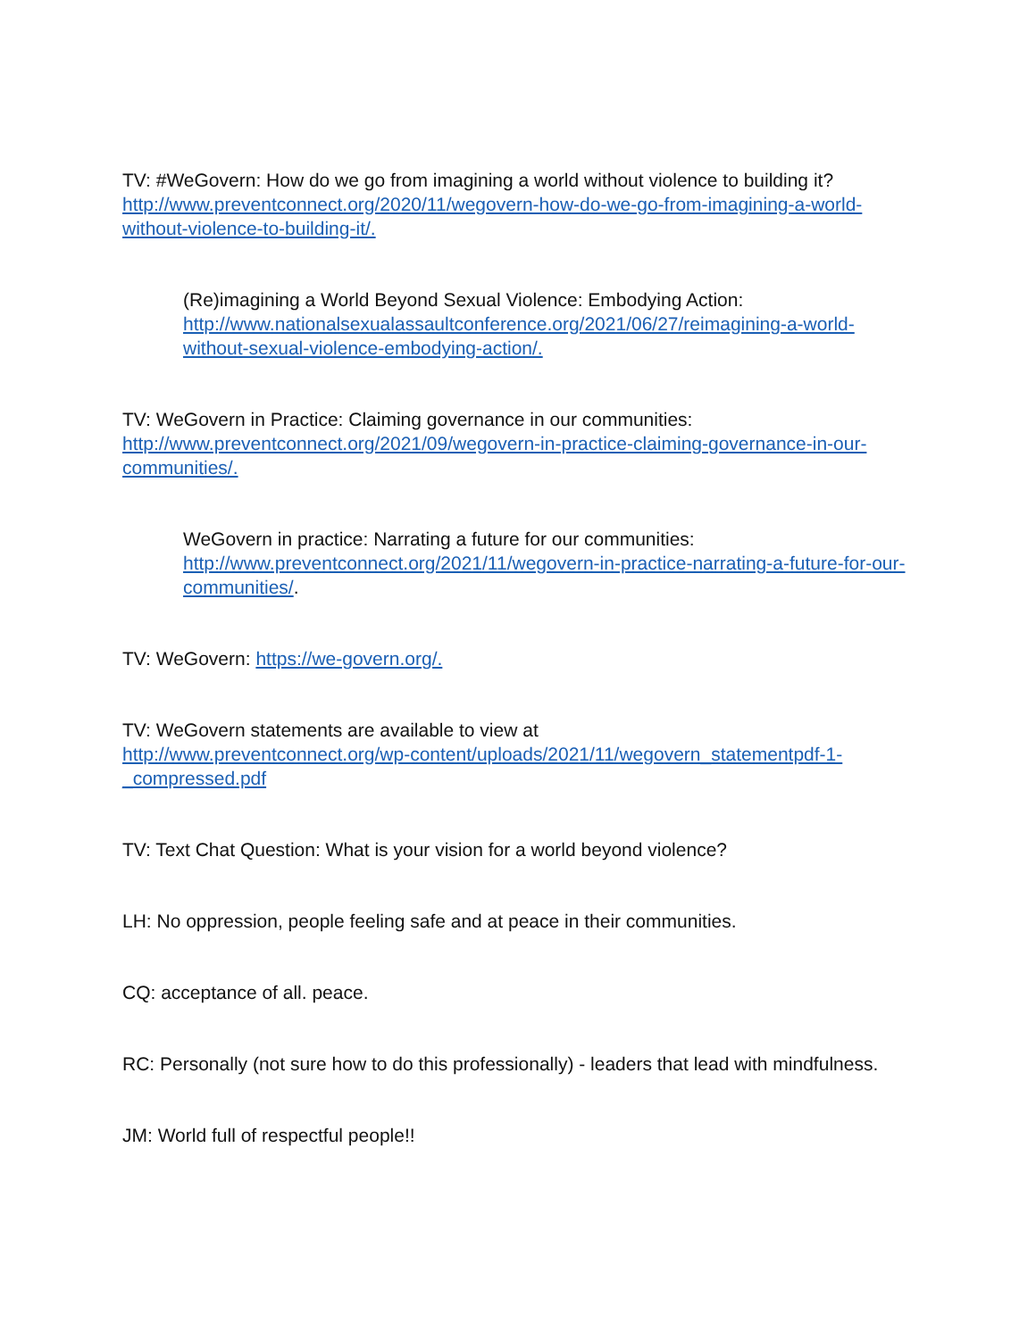TV: #WeGovern: How do we go from imagining a world without violence to building it? http://www.preventconnect.org/2020/11/wegovern-how-do-we-go-from-imagining-a-world-without-violence-to-building-it/.
(Re)imagining a World Beyond Sexual Violence: Embodying Action: http://www.nationalsexualassaultconference.org/2021/06/27/reimagining-a-world-without-sexual-violence-embodying-action/.
TV: WeGovern in Practice: Claiming governance in our communities: http://www.preventconnect.org/2021/09/wegovern-in-practice-claiming-governance-in-our-communities/.
WeGovern in practice: Narrating a future for our communities: http://www.preventconnect.org/2021/11/wegovern-in-practice-narrating-a-future-for-our-communities/.
TV: WeGovern: https://we-govern.org/.
TV: WeGovern statements are available to view at
http://www.preventconnect.org/wp-content/uploads/2021/11/wegovern_statementpdf-1-_compressed.pdf
TV: Text Chat Question: What is your vision for a world beyond violence?
LH: No oppression, people feeling safe and at peace in their communities.
CQ: acceptance of all. peace.
RC: Personally (not sure how to do this professionally) - leaders that lead with mindfulness.
JM: World full of respectful people!!